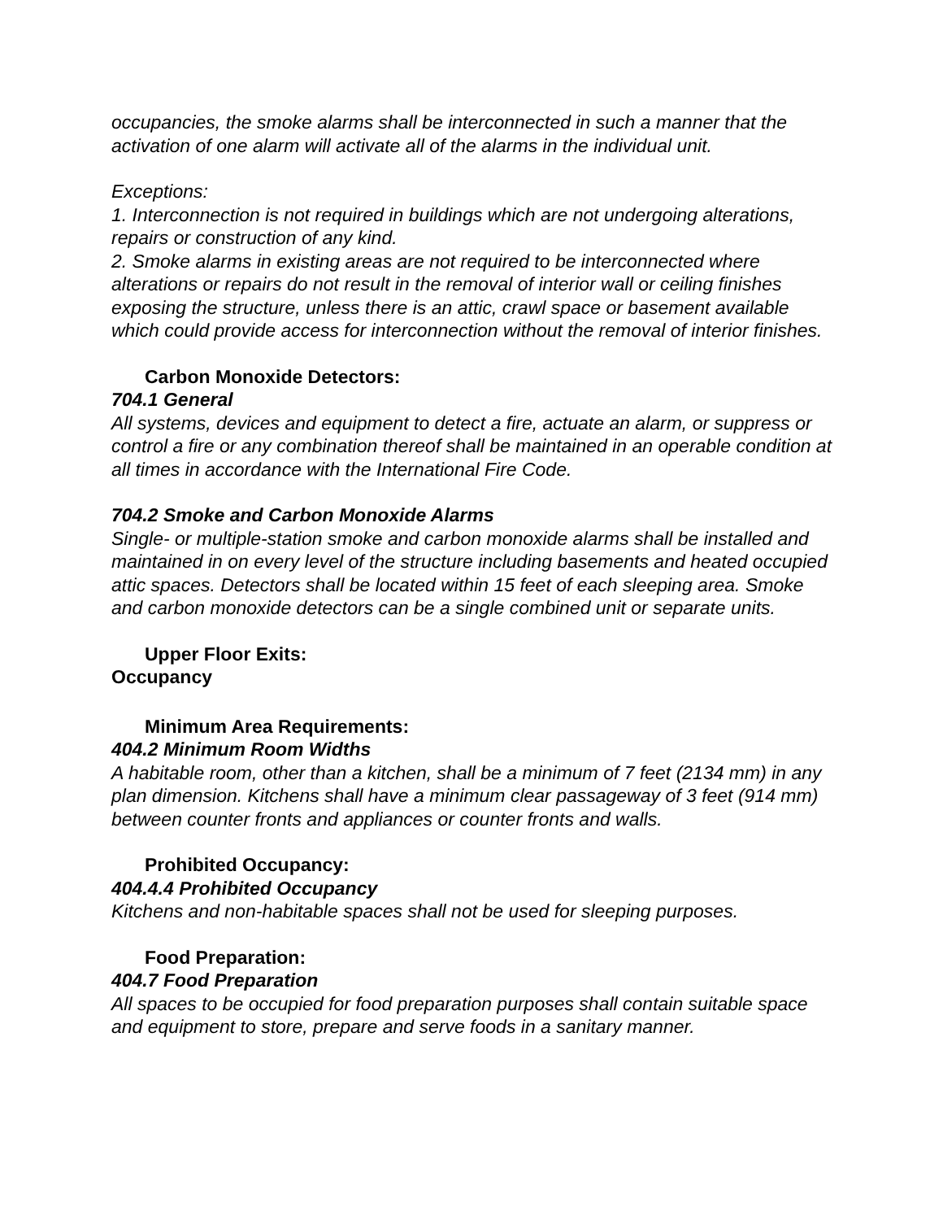occupancies, the smoke alarms shall be interconnected in such a manner that the activation of one alarm will activate all of the alarms in the individual unit.
Exceptions:
1. Interconnection is not required in buildings which are not undergoing alterations, repairs or construction of any kind.
2. Smoke alarms in existing areas are not required to be interconnected where alterations or repairs do not result in the removal of interior wall or ceiling finishes exposing the structure, unless there is an attic, crawl space or basement available which could provide access for interconnection without the removal of interior finishes.
Carbon Monoxide Detectors:
704.1 General
All systems, devices and equipment to detect a fire, actuate an alarm, or suppress or control a fire or any combination thereof shall be maintained in an operable condition at all times in accordance with the International Fire Code.
704.2 Smoke and Carbon Monoxide Alarms
Single- or multiple-station smoke and carbon monoxide alarms shall be installed and maintained in on every level of the structure including basements and heated occupied attic spaces. Detectors shall be located within 15 feet of each sleeping area. Smoke and carbon monoxide detectors can be a single combined unit or separate units.
Upper Floor Exits:
Occupancy
Minimum Area Requirements:
404.2 Minimum Room Widths
A habitable room, other than a kitchen, shall be a minimum of 7 feet (2134 mm) in any plan dimension. Kitchens shall have a minimum clear passageway of 3 feet (914 mm) between counter fronts and appliances or counter fronts and walls.
Prohibited Occupancy:
404.4.4 Prohibited Occupancy
Kitchens and non-habitable spaces shall not be used for sleeping purposes.
Food Preparation:
404.7 Food Preparation
All spaces to be occupied for food preparation purposes shall contain suitable space and equipment to store, prepare and serve foods in a sanitary manner.